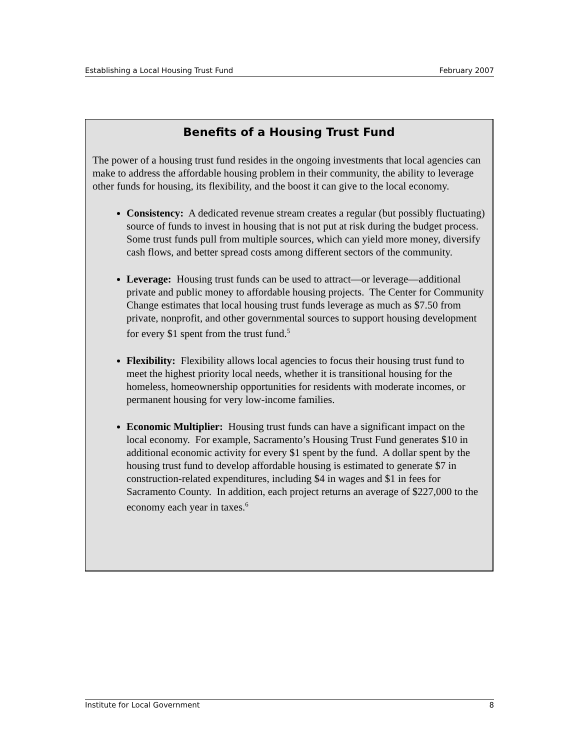Establishing a Local Housing Trust Fund February 2007
Benefits of a Housing Trust Fund
The power of a housing trust fund resides in the ongoing investments that local agencies can make to address the affordable housing problem in their community, the ability to leverage other funds for housing, its flexibility, and the boost it can give to the local economy.
Consistency: A dedicated revenue stream creates a regular (but possibly fluctuating) source of funds to invest in housing that is not put at risk during the budget process. Some trust funds pull from multiple sources, which can yield more money, diversify cash flows, and better spread costs among different sectors of the community.
Leverage: Housing trust funds can be used to attract—or leverage—additional private and public money to affordable housing projects. The Center for Community Change estimates that local housing trust funds leverage as much as $7.50 from private, nonprofit, and other governmental sources to support housing development for every $1 spent from the trust fund.<sup>5</sup>
Flexibility: Flexibility allows local agencies to focus their housing trust fund to meet the highest priority local needs, whether it is transitional housing for the homeless, homeownership opportunities for residents with moderate incomes, or permanent housing for very low-income families.
Economic Multiplier: Housing trust funds can have a significant impact on the local economy. For example, Sacramento’s Housing Trust Fund generates $10 in additional economic activity for every $1 spent by the fund. A dollar spent by the housing trust fund to develop affordable housing is estimated to generate $7 in construction-related expenditures, including $4 in wages and $1 in fees for Sacramento County. In addition, each project returns an average of $227,000 to the economy each year in taxes.<sup>6</sup>
Institute for Local Government 8